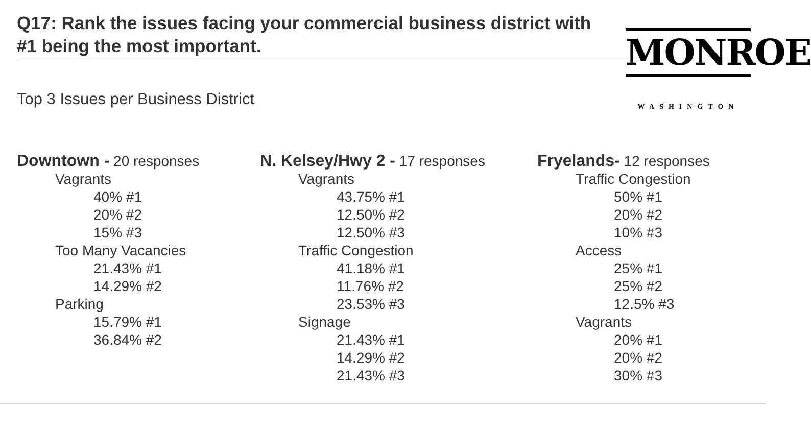Q17: Rank the issues facing your commercial business district with #1 being the most important.
MONROE
WASHINGTON
Top 3 Issues per Business District
Downtown - 20 responses
Vagrants
40% #1
20% #2
15% #3
Too Many Vacancies
21.43% #1
14.29% #2
Parking
15.79% #1
36.84% #2
N. Kelsey/Hwy 2 - 17 responses
Vagrants
43.75% #1
12.50% #2
12.50% #3
Traffic Congestion
41.18% #1
11.76% #2
23.53% #3
Signage
21.43% #1
14.29% #2
21.43% #3
Fryelands- 12 responses
Traffic Congestion
50% #1
20% #2
10% #3
Access
25% #1
25% #2
12.5% #3
Vagrants
20% #1
20% #2
30% #3